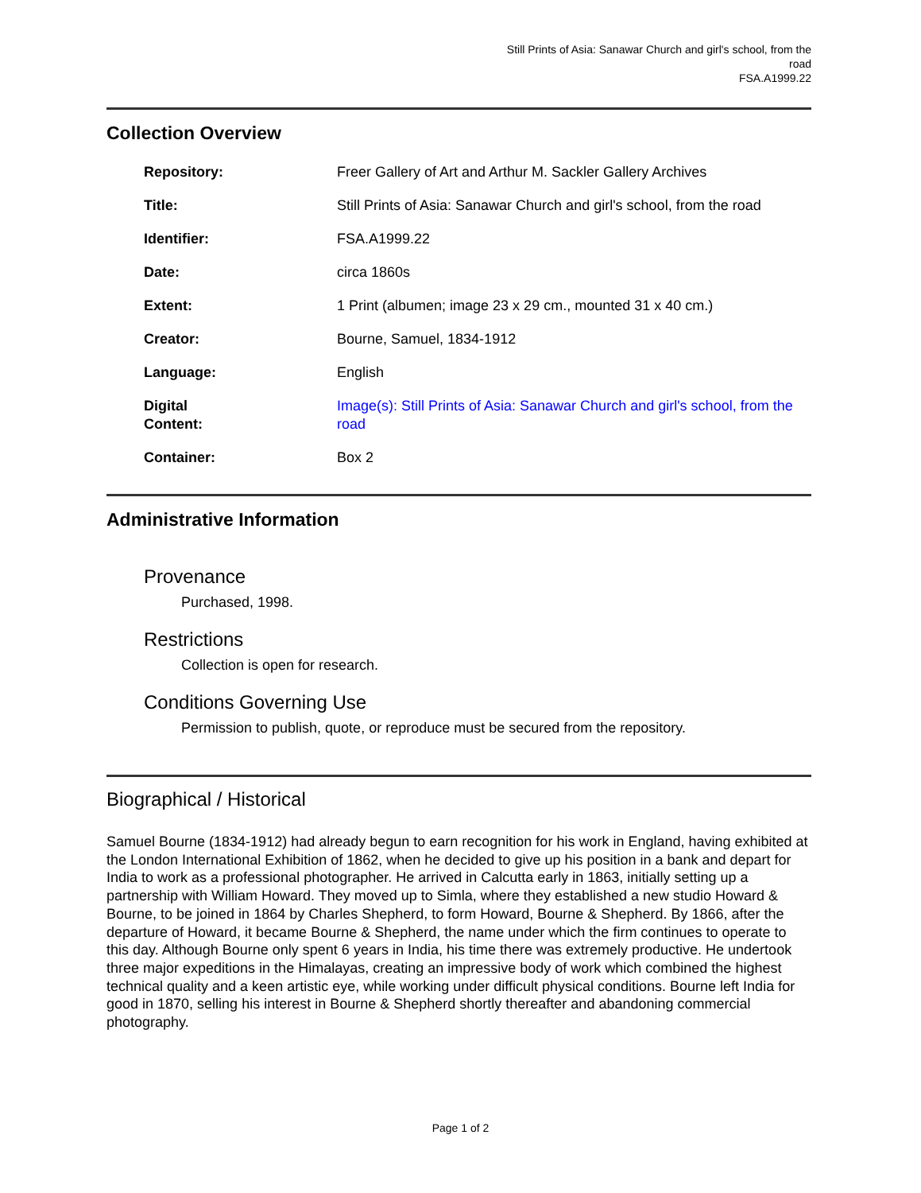Still Prints of Asia: Sanawar Church and girl's school, from the
road
FSA.A1999.22
Collection Overview
| Repository: | Freer Gallery of Art and Arthur M. Sackler Gallery Archives |
| Title: | Still Prints of Asia: Sanawar Church and girl's school, from the road |
| Identifier: | FSA.A1999.22 |
| Date: | circa 1860s |
| Extent: | 1 Print (albumen; image 23 x 29 cm., mounted 31 x 40 cm.) |
| Creator: | Bourne, Samuel, 1834-1912 |
| Language: | English |
| Digital Content: | Image(s): Still Prints of Asia: Sanawar Church and girl's school, from the road |
| Container: | Box 2 |
Administrative Information
Provenance
Purchased, 1998.
Restrictions
Collection is open for research.
Conditions Governing Use
Permission to publish, quote, or reproduce must be secured from the repository.
Biographical / Historical
Samuel Bourne (1834-1912) had already begun to earn recognition for his work in England, having exhibited at the London International Exhibition of 1862, when he decided to give up his position in a bank and depart for India to work as a professional photographer. He arrived in Calcutta early in 1863, initially setting up a partnership with William Howard. They moved up to Simla, where they established a new studio Howard & Bourne, to be joined in 1864 by Charles Shepherd, to form Howard, Bourne & Shepherd. By 1866, after the departure of Howard, it became Bourne & Shepherd, the name under which the firm continues to operate to this day. Although Bourne only spent 6 years in India, his time there was extremely productive. He undertook three major expeditions in the Himalayas, creating an impressive body of work which combined the highest technical quality and a keen artistic eye, while working under difficult physical conditions. Bourne left India for good in 1870, selling his interest in Bourne & Shepherd shortly thereafter and abandoning commercial photography.
Page 1 of 2